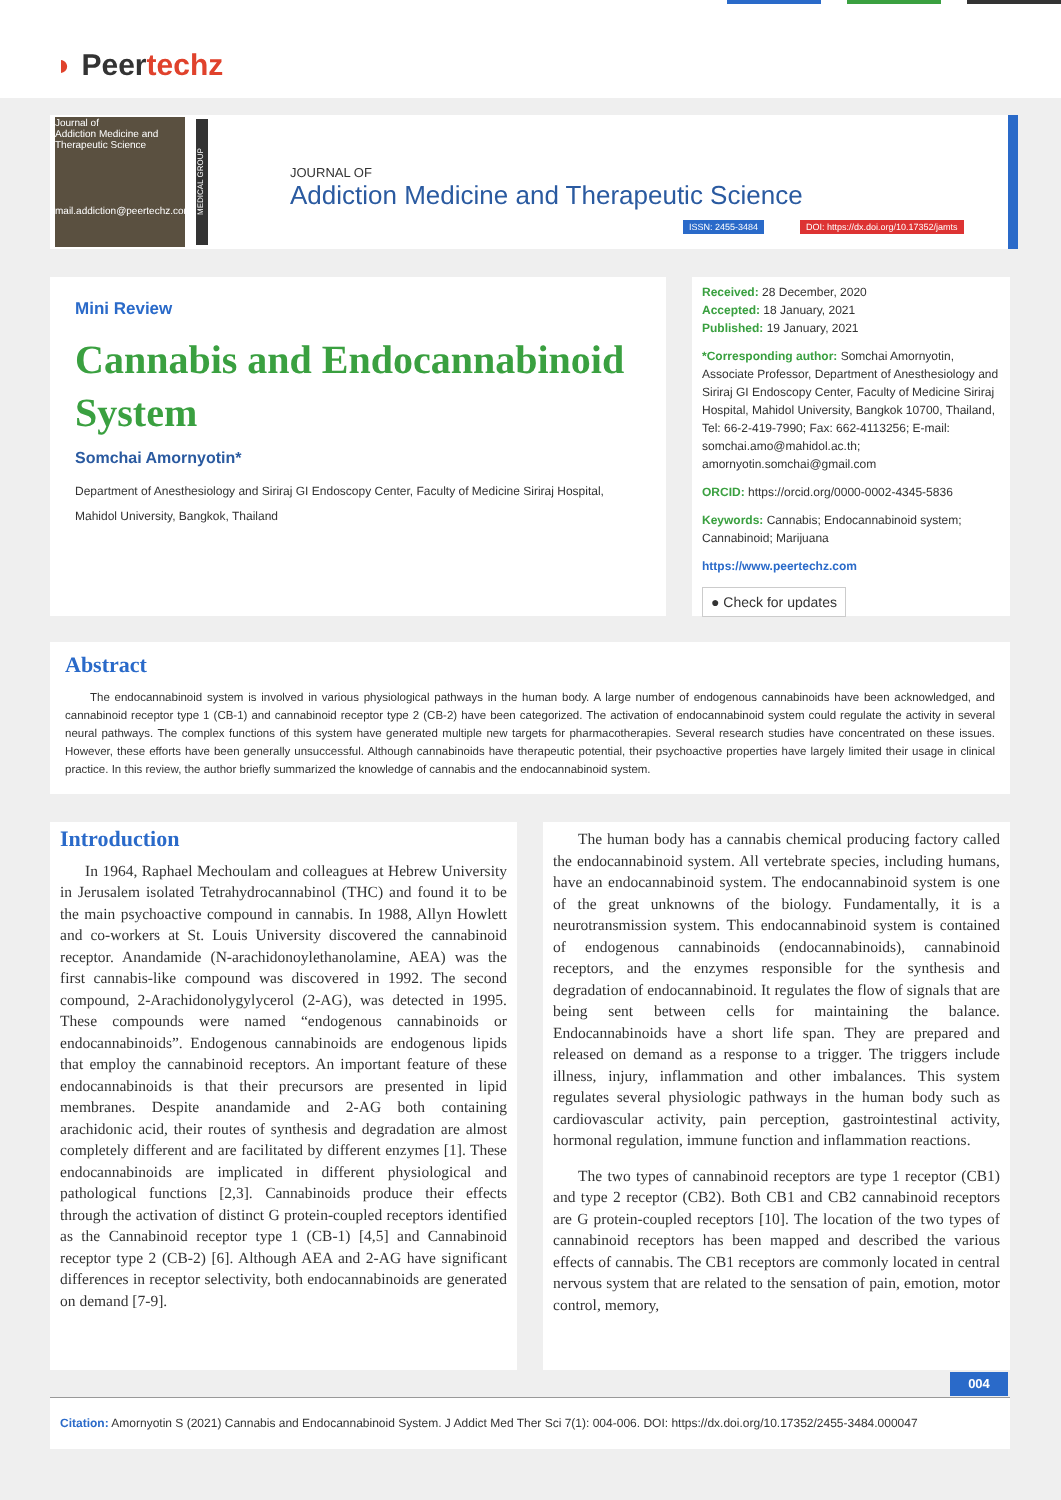◗ Peertechz
Journal of
Addiction Medicine and Therapeutic Science
mail.addiction@peertechz.com
MEDICAL GROUP
JOURNAL OF
Addiction Medicine and Therapeutic Science
ISSN: 2455-3484
DOI: https://dx.doi.org/10.17352/jamts
Mini Review
Cannabis and Endocannabinoid System
Somchai Amornyotin*
Department of Anesthesiology and Siriraj GI Endoscopy Center, Faculty of Medicine Siriraj Hospital, Mahidol University, Bangkok, Thailand
Received: 28 December, 2020
Accepted: 18 January, 2021
Published: 19 January, 2021
*Corresponding author: Somchai Amornyotin, Associate Professor, Department of Anesthesiology and Siriraj GI Endoscopy Center, Faculty of Medicine Siriraj Hospital, Mahidol University, Bangkok 10700, Thailand, Tel: 66-2-419-7990; Fax: 662-4113256; E-mail: somchai.amo@mahidol.ac.th; amornyotin.somchai@gmail.com
ORCID: https://orcid.org/0000-0002-4345-5836
Keywords: Cannabis; Endocannabinoid system; Cannabinoid; Marijuana
https://www.peertechz.com
● Check for updates
Abstract
The endocannabinoid system is involved in various physiological pathways in the human body. A large number of endogenous cannabinoids have been acknowledged, and cannabinoid receptor type 1 (CB-1) and cannabinoid receptor type 2 (CB-2) have been categorized. The activation of endocannabinoid system could regulate the activity in several neural pathways. The complex functions of this system have generated multiple new targets for pharmacotherapies. Several research studies have concentrated on these issues. However, these efforts have been generally unsuccessful. Although cannabinoids have therapeutic potential, their psychoactive properties have largely limited their usage in clinical practice. In this review, the author briefly summarized the knowledge of cannabis and the endocannabinoid system.
Introduction
In 1964, Raphael Mechoulam and colleagues at Hebrew University in Jerusalem isolated Tetrahydrocannabinol (THC) and found it to be the main psychoactive compound in cannabis. In 1988, Allyn Howlett and co-workers at St. Louis University discovered the cannabinoid receptor. Anandamide (N-arachidonoylethanolamine, AEA) was the first cannabis-like compound was discovered in 1992. The second compound, 2-Arachidonolygylycerol (2-AG), was detected in 1995. These compounds were named “endogenous cannabinoids or endocannabinoids”. Endogenous cannabinoids are endogenous lipids that employ the cannabinoid receptors. An important feature of these endocannabinoids is that their precursors are presented in lipid membranes. Despite anandamide and 2-AG both containing arachidonic acid, their routes of synthesis and degradation are almost completely different and are facilitated by different enzymes [1]. These endocannabinoids are implicated in different physiological and pathological functions [2,3]. Cannabinoids produce their effects through the activation of distinct G protein-coupled receptors identified as the Cannabinoid receptor type 1 (CB-1) [4,5] and Cannabinoid receptor type 2 (CB-2) [6]. Although AEA and 2-AG have significant differences in receptor selectivity, both endocannabinoids are generated on demand [7-9].
The human body has a cannabis chemical producing factory called the endocannabinoid system. All vertebrate species, including humans, have an endocannabinoid system. The endocannabinoid system is one of the great unknowns of the biology. Fundamentally, it is a neurotransmission system. This endocannabinoid system is contained of endogenous cannabinoids (endocannabinoids), cannabinoid receptors, and the enzymes responsible for the synthesis and degradation of endocannabinoid. It regulates the flow of signals that are being sent between cells for maintaining the balance. Endocannabinoids have a short life span. They are prepared and released on demand as a response to a trigger. The triggers include illness, injury, inflammation and other imbalances. This system regulates several physiologic pathways in the human body such as cardiovascular activity, pain perception, gastrointestinal activity, hormonal regulation, immune function and inflammation reactions.
The two types of cannabinoid receptors are type 1 receptor (CB1) and type 2 receptor (CB2). Both CB1 and CB2 cannabinoid receptors are G protein-coupled receptors [10]. The location of the two types of cannabinoid receptors has been mapped and described the various effects of cannabis. The CB1 receptors are commonly located in central nervous system that are related to the sensation of pain, emotion, motor control, memory,
004
Citation: Amornyotin S (2021) Cannabis and Endocannabinoid System. J Addict Med Ther Sci 7(1): 004-006. DOI: https://dx.doi.org/10.17352/2455-3484.000047